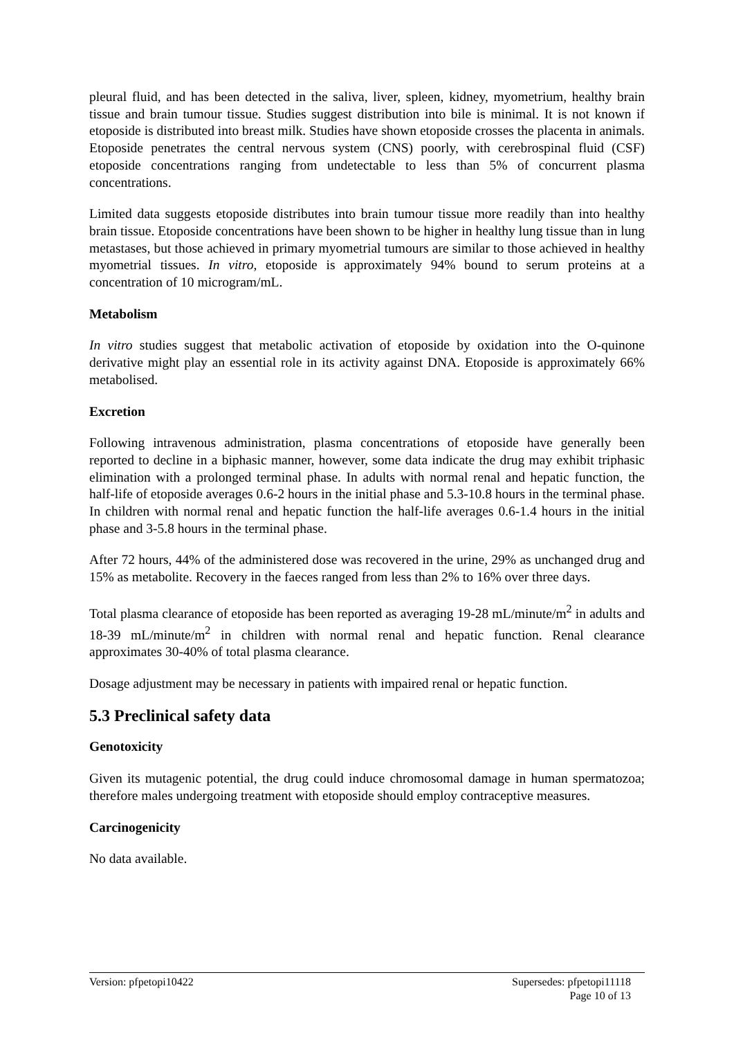pleural fluid, and has been detected in the saliva, liver, spleen, kidney, myometrium, healthy brain tissue and brain tumour tissue. Studies suggest distribution into bile is minimal. It is not known if etoposide is distributed into breast milk. Studies have shown etoposide crosses the placenta in animals. Etoposide penetrates the central nervous system (CNS) poorly, with cerebrospinal fluid (CSF) etoposide concentrations ranging from undetectable to less than 5% of concurrent plasma concentrations.
Limited data suggests etoposide distributes into brain tumour tissue more readily than into healthy brain tissue. Etoposide concentrations have been shown to be higher in healthy lung tissue than in lung metastases, but those achieved in primary myometrial tumours are similar to those achieved in healthy myometrial tissues. In vitro, etoposide is approximately 94% bound to serum proteins at a concentration of 10 microgram/mL.
Metabolism
In vitro studies suggest that metabolic activation of etoposide by oxidation into the O-quinone derivative might play an essential role in its activity against DNA. Etoposide is approximately 66% metabolised.
Excretion
Following intravenous administration, plasma concentrations of etoposide have generally been reported to decline in a biphasic manner, however, some data indicate the drug may exhibit triphasic elimination with a prolonged terminal phase. In adults with normal renal and hepatic function, the half-life of etoposide averages 0.6-2 hours in the initial phase and 5.3-10.8 hours in the terminal phase. In children with normal renal and hepatic function the half-life averages 0.6-1.4 hours in the initial phase and 3-5.8 hours in the terminal phase.
After 72 hours, 44% of the administered dose was recovered in the urine, 29% as unchanged drug and 15% as metabolite. Recovery in the faeces ranged from less than 2% to 16% over three days.
Total plasma clearance of etoposide has been reported as averaging 19-28 mL/minute/m<sup>2</sup> in adults and 18-39 mL/minute/m<sup>2</sup> in children with normal renal and hepatic function. Renal clearance approximates 30-40% of total plasma clearance.
Dosage adjustment may be necessary in patients with impaired renal or hepatic function.
5.3 Preclinical safety data
Genotoxicity
Given its mutagenic potential, the drug could induce chromosomal damage in human spermatozoa; therefore males undergoing treatment with etoposide should employ contraceptive measures.
Carcinogenicity
No data available.
Supersedes: pfpetopi11118
Page 10 of 13
Version: pfpetopi10422